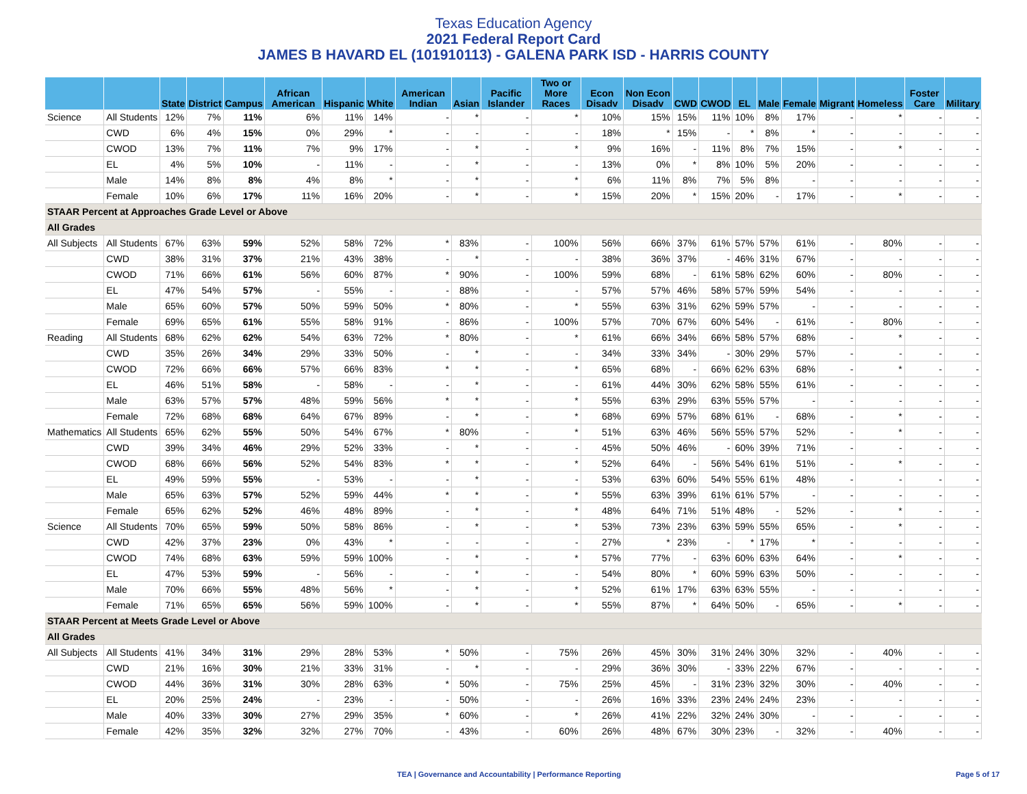Texas Education Agency
2021 Federal Report Card
JAMES B HAVARD EL (101910113) - GALENA PARK ISD - HARRIS COUNTY
| | | State | District | Campus | African American | Hispanic | White | American Indian | Asian | Pacific Islander | Two or More Races | Econ Disadv | Non Econ Disadv | CWD | CWOD | EL | Male | Female | Migrant | Homeless | Foster Care | Military |
| --- | --- | --- | --- | --- | --- | --- | --- | --- | --- | --- | --- | --- | --- | --- | --- | --- | --- | --- | --- | --- | --- | --- |
| Science | All Students | 12% | 7% | 11% | 6% | 11% | 14% | - | * | - | * | 10% | 15% | 15% | 11% | 10% | 8% | 17% | - | * | - | - |
| | CWD | 6% | 4% | 15% | 0% | 29% | * | - | - | - | - | 18% | * | 15% | - | * | 8% | * | - | - | - | - |
| | CWOD | 13% | 7% | 11% | 7% | 9% | 17% | - | * | - | * | 9% | 16% | - | 11% | 8% | 7% | 15% | - | * | - | - |
| | EL | 4% | 5% | 10% | - | 11% | - | - | * | - | - | 13% | 0% | * | 8% | 10% | 5% | 20% | - | - | - | - |
| | Male | 14% | 8% | 8% | 4% | 8% | * | - | * | - | * | 6% | 11% | 8% | 7% | 5% | 8% | - | - | - | - | - |
| | Female | 10% | 6% | 17% | 11% | 16% | 20% | - | * | - | * | 15% | 20% | * | 15% | 20% | - | 17% | - | * | - | - |
| STAAR Percent at Approaches Grade Level or Above | | | | | | | | | | | | | | | | | | | | | | |
| All Grades | | | | | | | | | | | | | | | | | | | | | | |
| All Subjects | All Students | 67% | 63% | 59% | 52% | 58% | 72% | * | 83% | - | 100% | 56% | 66% | 37% | 61% | 57% | 57% | 61% | - | 80% | - | - |
| | CWD | 38% | 31% | 37% | 21% | 43% | 38% | - | * | - | - | 38% | 36% | 37% | - | 46% | 31% | 67% | - | - | - | - |
| | CWOD | 71% | 66% | 61% | 56% | 60% | 87% | * | 90% | - | 100% | 59% | 68% | - | 61% | 58% | 62% | 60% | - | 80% | - | - |
| | EL | 47% | 54% | 57% | - | 55% | - | - | 88% | - | - | 57% | 57% | 46% | 58% | 57% | 59% | 54% | - | - | - | - |
| | Male | 65% | 60% | 57% | 50% | 59% | 50% | * | 80% | - | * | 55% | 63% | 31% | 62% | 59% | 57% | - | - | - | - | - |
| | Female | 69% | 65% | 61% | 55% | 58% | 91% | - | 86% | - | 100% | 57% | 70% | 67% | 60% | 54% | - | 61% | - | 80% | - | - |
| Reading | All Students | 68% | 62% | 62% | 54% | 63% | 72% | * | 80% | - | * | 61% | 66% | 34% | 66% | 58% | 57% | 68% | - | * | - | - |
| | CWD | 35% | 26% | 34% | 29% | 33% | 50% | - | * | - | - | 34% | 33% | 34% | - | 30% | 29% | 57% | - | - | - | - |
| | CWOD | 72% | 66% | 66% | 57% | 66% | 83% | * | * | - | * | 65% | 68% | - | 66% | 62% | 63% | 68% | - | * | - | - |
| | EL | 46% | 51% | 58% | - | 58% | - | - | * | - | - | 61% | 44% | 30% | 62% | 58% | 55% | 61% | - | - | - | - |
| | Male | 63% | 57% | 57% | 48% | 59% | 56% | * | * | - | * | 55% | 63% | 29% | 63% | 55% | 57% | - | - | - | - | - |
| | Female | 72% | 68% | 68% | 64% | 67% | 89% | - | * | - | * | 68% | 69% | 57% | 68% | 61% | - | 68% | - | * | - | - |
| Mathematics | All Students | 65% | 62% | 55% | 50% | 54% | 67% | * | 80% | - | * | 51% | 63% | 46% | 56% | 55% | 57% | 52% | - | * | - | - |
| | CWD | 39% | 34% | 46% | 29% | 52% | 33% | - | * | - | - | 45% | 50% | 46% | - | 60% | 39% | 71% | - | - | - | - |
| | CWOD | 68% | 66% | 56% | 52% | 54% | 83% | * | * | - | * | 52% | 64% | - | 56% | 54% | 61% | 51% | - | * | - | - |
| | EL | 49% | 59% | 55% | - | 53% | - | - | * | - | - | 53% | 63% | 60% | 54% | 55% | 61% | 48% | - | - | - | - |
| | Male | 65% | 63% | 57% | 52% | 59% | 44% | * | * | - | * | 55% | 63% | 39% | 61% | 61% | 57% | - | - | - | - | - |
| | Female | 65% | 62% | 52% | 46% | 48% | 89% | - | * | - | * | 48% | 64% | 71% | 51% | 48% | - | 52% | - | * | - | - |
| Science | All Students | 70% | 65% | 59% | 50% | 58% | 86% | - | * | - | * | 53% | 73% | 23% | 63% | 59% | 55% | 65% | - | * | - | - |
| | CWD | 42% | 37% | 23% | 0% | 43% | * | - | - | - | - | 27% | * | 23% | - | * | 17% | * | - | - | - | - |
| | CWOD | 74% | 68% | 63% | 59% | 59% | 100% | - | * | - | * | 57% | 77% | - | 63% | 60% | 63% | 64% | - | * | - | - |
| | EL | 47% | 53% | 59% | - | 56% | - | - | * | - | - | 54% | 80% | * | 60% | 59% | 63% | 50% | - | - | - | - |
| | Male | 70% | 66% | 55% | 48% | 56% | * | - | * | - | * | 52% | 61% | 17% | 63% | 63% | 55% | - | - | - | - | - |
| | Female | 71% | 65% | 65% | 56% | 59% | 100% | - | * | - | * | 55% | 87% | * | 64% | 50% | - | 65% | - | * | - | - |
| STAAR Percent at Meets Grade Level or Above | | | | | | | | | | | | | | | | | | | | | | |
| All Grades | | | | | | | | | | | | | | | | | | | | | | |
| All Subjects | All Students | 41% | 34% | 31% | 29% | 28% | 53% | * | 50% | - | 75% | 26% | 45% | 30% | 31% | 24% | 30% | 32% | - | 40% | - | - |
| | CWD | 21% | 16% | 30% | 21% | 33% | 31% | - | * | - | - | 29% | 36% | 30% | - | 33% | 22% | 67% | - | - | - | - |
| | CWOD | 44% | 36% | 31% | 30% | 28% | 63% | * | 50% | - | 75% | 25% | 45% | - | 31% | 23% | 32% | 30% | - | 40% | - | - |
| | EL | 20% | 25% | 24% | - | 23% | - | - | 50% | - | - | 26% | 16% | 33% | 23% | 24% | 24% | 23% | - | - | - | - |
| | Male | 40% | 33% | 30% | 27% | 29% | 35% | * | 60% | - | * | 26% | 41% | 22% | 32% | 24% | 30% | - | - | - | - | - |
| | Female | 42% | 35% | 32% | 32% | 27% | 70% | - | 43% | - | 60% | 26% | 48% | 67% | 30% | 23% | - | 32% | - | 40% | - | - |
TEA | Governance and Accountability | Performance Reporting
Page 5 of 17